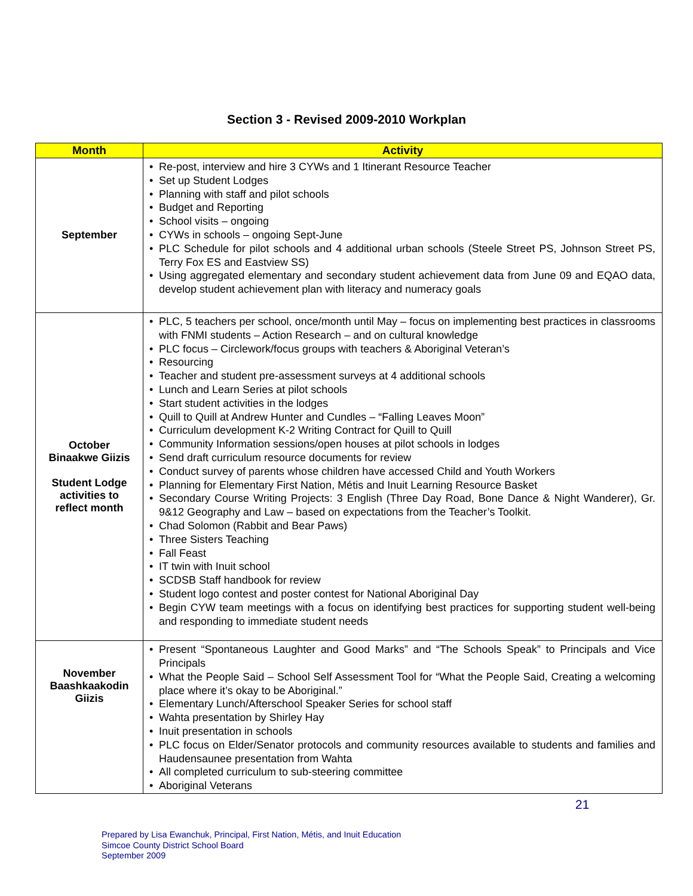Section 3 - Revised 2009-2010 Workplan
| Month | Activity |
| --- | --- |
| September | • Re-post, interview and hire 3 CYWs and 1 Itinerant Resource Teacher • Set up Student Lodges • Planning with staff and pilot schools • Budget and Reporting • School visits – ongoing • CYWs in schools – ongoing Sept-June • PLC Schedule for pilot schools and 4 additional urban schools (Steele Street PS, Johnson Street PS, Terry Fox ES and Eastview SS) • Using aggregated elementary and secondary student achievement data from June 09 and EQAO data, develop student achievement plan with literacy and numeracy goals |
| October Binaakwe Giizis Student Lodge activities to reflect month | • PLC, 5 teachers per school, once/month until May – focus on implementing best practices in classrooms with FNMI students – Action Research – and on cultural knowledge • PLC focus – Circlework/focus groups with teachers & Aboriginal Veteran’s • Resourcing • Teacher and student pre-assessment surveys at 4 additional schools • Lunch and Learn Series at pilot schools • Start student activities in the lodges • Quill to Quill at Andrew Hunter and Cundles – “Falling Leaves Moon” • Curriculum development K-2 Writing Contract for Quill to Quill • Community Information sessions/open houses at pilot schools in lodges • Send draft curriculum resource documents for review • Conduct survey of parents whose children have accessed Child and Youth Workers • Planning for Elementary First Nation, Métis and Inuit Learning Resource Basket • Secondary Course Writing Projects: 3 English (Three Day Road, Bone Dance & Night Wanderer), Gr. 9&12 Geography and Law – based on expectations from the Teacher’s Toolkit. • Chad Solomon (Rabbit and Bear Paws) • Three Sisters Teaching • Fall Feast • IT twin with Inuit school • SCDSB Staff handbook for review • Student logo contest and poster contest for National Aboriginal Day • Begin CYW team meetings with a focus on identifying best practices for supporting student well-being and responding to immediate student needs |
| November Baashkaakodin Giizis | • Present “Spontaneous Laughter and Good Marks” and “The Schools Speak” to Principals and Vice Principals • What the People Said – School Self Assessment Tool for “What the People Said, Creating a welcoming place where it’s okay to be Aboriginal.” • Elementary Lunch/Afterschool Speaker Series for school staff • Wahta presentation by Shirley Hay • Inuit presentation in schools • PLC focus on Elder/Senator protocols and community resources available to students and families and Haudensaunee presentation from Wahta • All completed curriculum to sub-steering committee • Aboriginal Veterans |
21
Prepared by Lisa Ewanchuk, Principal, First Nation, Métis, and Inuit Education
Simcoe County District School Board
September 2009